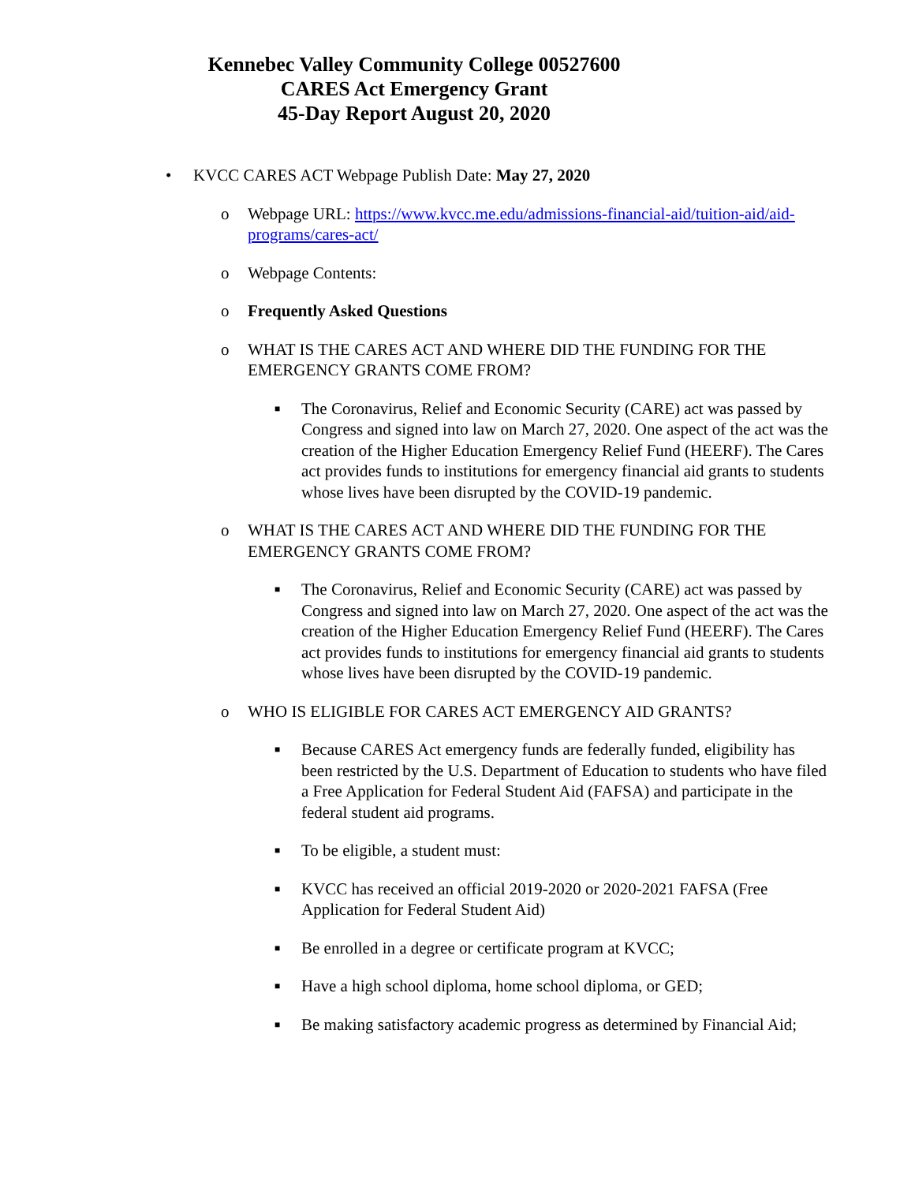Kennebec Valley Community College 00527600
CARES Act Emergency Grant
45-Day Report August 20, 2020
• KVCC CARES ACT Webpage Publish Date: May 27, 2020
o Webpage URL: https://www.kvcc.me.edu/admissions-financial-aid/tuition-aid/aid-programs/cares-act/
o Webpage Contents:
o Frequently Asked Questions
o WHAT IS THE CARES ACT AND WHERE DID THE FUNDING FOR THE EMERGENCY GRANTS COME FROM?
■ The Coronavirus, Relief and Economic Security (CARE) act was passed by Congress and signed into law on March 27, 2020. One aspect of the act was the creation of the Higher Education Emergency Relief Fund (HEERF). The Cares act provides funds to institutions for emergency financial aid grants to students whose lives have been disrupted by the COVID-19 pandemic.
o WHAT IS THE CARES ACT AND WHERE DID THE FUNDING FOR THE EMERGENCY GRANTS COME FROM?
■ The Coronavirus, Relief and Economic Security (CARE) act was passed by Congress and signed into law on March 27, 2020. One aspect of the act was the creation of the Higher Education Emergency Relief Fund (HEERF). The Cares act provides funds to institutions for emergency financial aid grants to students whose lives have been disrupted by the COVID-19 pandemic.
o WHO IS ELIGIBLE FOR CARES ACT EMERGENCY AID GRANTS?
■ Because CARES Act emergency funds are federally funded, eligibility has been restricted by the U.S. Department of Education to students who have filed a Free Application for Federal Student Aid (FAFSA) and participate in the federal student aid programs.
■ To be eligible, a student must:
■ KVCC has received an official 2019-2020 or 2020-2021 FAFSA (Free Application for Federal Student Aid)
■ Be enrolled in a degree or certificate program at KVCC;
■ Have a high school diploma, home school diploma, or GED;
■ Be making satisfactory academic progress as determined by Financial Aid;